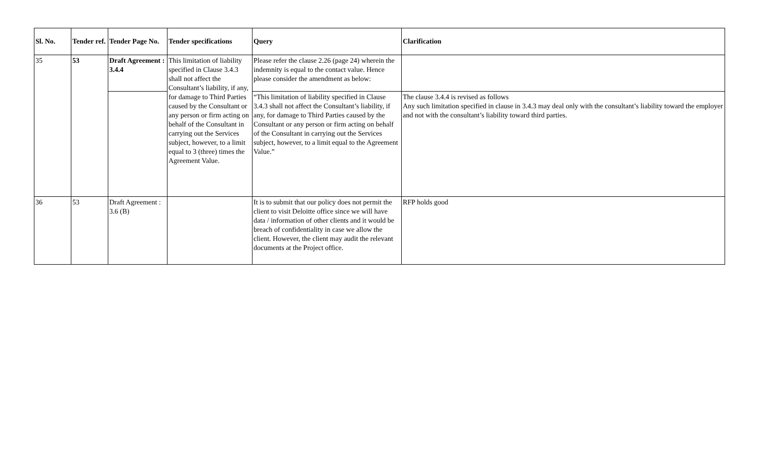| Sl. No. | Tender ref. | Tender Page No. | Tender specifications | Query | Clarification |
| --- | --- | --- | --- | --- | --- |
| 35 | 53 | Draft Agreement : 3.4.4 | This limitation of liability specified in Clause 3.4.3 shall not affect the Consultant’s liability, if any, for damage to Third Parties caused by the Consultant or any person or firm acting on behalf of the Consultant in carrying out the Services subject, however, to a limit equal to 3 (three) times the Agreement Value. | Please refer the clause 2.26 (page 24) wherein the indemnity is equal to the contact value. Hence please consider the amendment as below: | |
| | | | | “This limitation of liability specified in Clause 3.4.3 shall not affect the Consultant’s liability, if any, for damage to Third Parties caused by the Consultant or any person or firm acting on behalf of the Consultant in carrying out the Services subject, however, to a limit equal to the Agreement Value.” | The clause 3.4.4 is revised as follows Any such limitation specified in clause in 3.4.3 may deal only with the consultant’s liability toward the employer and not with the consultant’s liability toward third parties. |
| 36 | 53 | Draft Agreement : 3.6 (B) | | It is to submit that our policy does not permit the client to visit Deloitte office since we will have data / information of other clients and it would be breach of confidentiality in case we allow the client. However, the client may audit the relevant documents at the Project office. | RFP holds good |